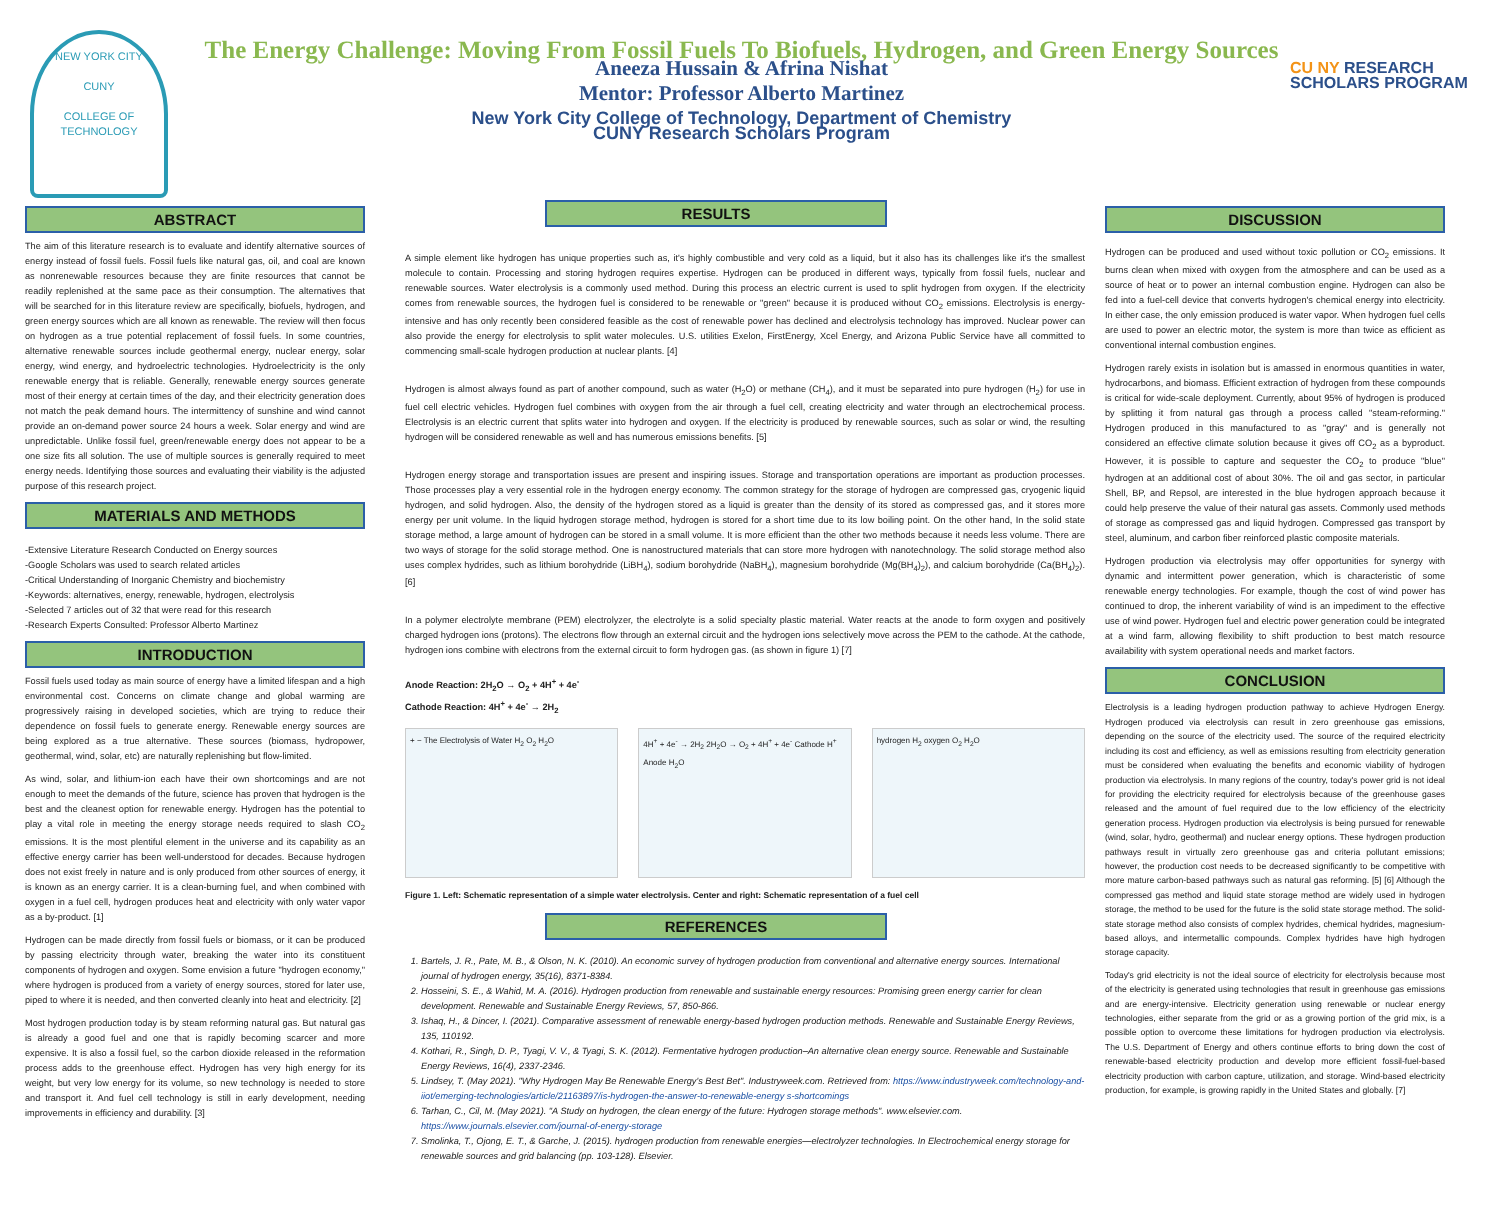NEW YORK CITY
CUNY
COLLEGE OF TECHNOLOGY
The Energy Challenge: Moving From Fossil Fuels To Biofuels, Hydrogen, and Green Energy Sources
Aneeza Hussain & Afrina Nishat
Mentor: Professor Alberto Martinez
New York City College of Technology, Department of Chemistry
CUNY Research Scholars Program
CU NY RESEARCH SCHOLARS PROGRAM
ABSTRACT
The aim of this literature research is to evaluate and identify alternative sources of energy instead of fossil fuels. Fossil fuels like natural gas, oil, and coal are known as nonrenewable resources because they are finite resources that cannot be readily replenished at the same pace as their consumption. The alternatives that will be searched for in this literature review are specifically, biofuels, hydrogen, and green energy sources which are all known as renewable. The review will then focus on hydrogen as a true potential replacement of fossil fuels. In some countries, alternative renewable sources include geothermal energy, nuclear energy, solar energy, wind energy, and hydroelectric technologies. Hydroelectricity is the only renewable energy that is reliable. Generally, renewable energy sources generate most of their energy at certain times of the day, and their electricity generation does not match the peak demand hours. The intermittency of sunshine and wind cannot provide an on-demand power source 24 hours a week. Solar energy and wind are unpredictable. Unlike fossil fuel, green/renewable energy does not appear to be a one size fits all solution. The use of multiple sources is generally required to meet energy needs. Identifying those sources and evaluating their viability is the adjusted purpose of this research project.
MATERIALS AND METHODS
-Extensive Literature Research Conducted on Energy sources
-Google Scholars was used to search related articles
-Critical Understanding of Inorganic Chemistry and biochemistry
-Keywords: alternatives, energy, renewable, hydrogen, electrolysis
-Selected 7 articles out of 32 that were read for this research
-Research Experts Consulted: Professor Alberto Martinez
INTRODUCTION
Fossil fuels used today as main source of energy have a limited lifespan and a high environmental cost. Concerns on climate change and global warming are progressively raising in developed societies, which are trying to reduce their dependence on fossil fuels to generate energy. Renewable energy sources are being explored as a true alternative. These sources (biomass, hydropower, geothermal, wind, solar, etc) are naturally replenishing but flow-limited.
As wind, solar, and lithium-ion each have their own shortcomings and are not enough to meet the demands of the future, science has proven that hydrogen is the best and the cleanest option for renewable energy. Hydrogen has the potential to play a vital role in meeting the energy storage needs required to slash CO<sub>2</sub> emissions. It is the most plentiful element in the universe and its capability as an effective energy carrier has been well-understood for decades. Because hydrogen does not exist freely in nature and is only produced from other sources of energy, it is known as an energy carrier. It is a clean-burning fuel, and when combined with oxygen in a fuel cell, hydrogen produces heat and electricity with only water vapor as a by-product. [1]
Hydrogen can be made directly from fossil fuels or biomass, or it can be produced by passing electricity through water, breaking the water into its constituent components of hydrogen and oxygen. Some envision a future "hydrogen economy," where hydrogen is produced from a variety of energy sources, stored for later use, piped to where it is needed, and then converted cleanly into heat and electricity. [2]
Most hydrogen production today is by steam reforming natural gas. But natural gas is already a good fuel and one that is rapidly becoming scarcer and more expensive. It is also a fossil fuel, so the carbon dioxide released in the reformation process adds to the greenhouse effect. Hydrogen has very high energy for its weight, but very low energy for its volume, so new technology is needed to store and transport it. And fuel cell technology is still in early development, needing improvements in efficiency and durability. [3]
RESULTS
A simple element like hydrogen has unique properties such as, it's highly combustible and very cold as a liquid, but it also has its challenges like it's the smallest molecule to contain. Processing and storing hydrogen requires expertise. Hydrogen can be produced in different ways, typically from fossil fuels, nuclear and renewable sources. Water electrolysis is a commonly used method. During this process an electric current is used to split hydrogen from oxygen. If the electricity comes from renewable sources, the hydrogen fuel is considered to be renewable or "green" because it is produced without CO<sub>2</sub> emissions. Electrolysis is energy-intensive and has only recently been considered feasible as the cost of renewable power has declined and electrolysis technology has improved. Nuclear power can also provide the energy for electrolysis to split water molecules. U.S. utilities Exelon, FirstEnergy, Xcel Energy, and Arizona Public Service have all committed to commencing small-scale hydrogen production at nuclear plants. [4]
Hydrogen is almost always found as part of another compound, such as water (H<sub>2</sub>O) or methane (CH<sub>4</sub>), and it must be separated into pure hydrogen (H<sub>2</sub>) for use in fuel cell electric vehicles. Hydrogen fuel combines with oxygen from the air through a fuel cell, creating electricity and water through an electrochemical process. Electrolysis is an electric current that splits water into hydrogen and oxygen. If the electricity is produced by renewable sources, such as solar or wind, the resulting hydrogen will be considered renewable as well and has numerous emissions benefits. [5]
Hydrogen energy storage and transportation issues are present and inspiring issues. Storage and transportation operations are important as production processes. Those processes play a very essential role in the hydrogen energy economy. The common strategy for the storage of hydrogen are compressed gas, cryogenic liquid hydrogen, and solid hydrogen. Also, the density of the hydrogen stored as a liquid is greater than the density of its stored as compressed gas, and it stores more energy per unit volume. In the liquid hydrogen storage method, hydrogen is stored for a short time due to its low boiling point. On the other hand, In the solid state storage method, a large amount of hydrogen can be stored in a small volume. It is more efficient than the other two methods because it needs less volume. There are two ways of storage for the solid storage method. One is nanostructured materials that can store more hydrogen with nanotechnology. The solid storage method also uses complex hydrides, such as lithium borohydride (LiBH<sub>4</sub>), sodium borohydride (NaBH<sub>4</sub>), magnesium borohydride (Mg(BH<sub>4</sub>)<sub>2</sub>), and calcium borohydride (Ca(BH<sub>4</sub>)<sub>2</sub>). [6]
In a polymer electrolyte membrane (PEM) electrolyzer, the electrolyte is a solid specialty plastic material. Water reacts at the anode to form oxygen and positively charged hydrogen ions (protons). The electrons flow through an external circuit and the hydrogen ions selectively move across the PEM to the cathode. At the cathode, hydrogen ions combine with electrons from the external circuit to form hydrogen gas. (as shown in figure 1) [7]
Anode Reaction: 2H<sub>2</sub>O → O<sub>2</sub> + 4H<sup>+</sup> + 4e<sup>-</sup>
Cathode Reaction: 4H<sup>+</sup> + 4e<sup>-</sup> → 2H<sub>2</sub>
+ − The Electrolysis of Water H<sub>2</sub> O<sub>2</sub> H<sub>2</sub>O
4H<sup>+</sup> + 4e<sup>-</sup> → 2H<sub>2</sub> 2H<sub>2</sub>O → O<sub>2</sub> + 4H<sup>+</sup> + 4e<sup>-</sup> Cathode H<sup>+</sup> Anode H<sub>2</sub>O
hydrogen H<sub>2</sub> oxygen O<sub>2</sub> H<sub>2</sub>O
Figure 1. Left: Schematic representation of a simple water electrolysis. Center and right: Schematic representation of a fuel cell
REFERENCES
1. Bartels, J. R., Pate, M. B., & Olson, N. K. (2010). An economic survey of hydrogen production from conventional and alternative energy sources. International journal of hydrogen energy, 35(16), 8371-8384.
2. Hosseini, S. E., & Wahid, M. A. (2016). Hydrogen production from renewable and sustainable energy resources: Promising green energy carrier for clean development. Renewable and Sustainable Energy Reviews, 57, 850-866.
3. Ishaq, H., & Dincer, I. (2021). Comparative assessment of renewable energy-based hydrogen production methods. Renewable and Sustainable Energy Reviews, 135, 110192.
4. Kothari, R., Singh, D. P., Tyagi, V. V., & Tyagi, S. K. (2012). Fermentative hydrogen production–An alternative clean energy source. Renewable and Sustainable Energy Reviews, 16(4), 2337-2346.
5. Lindsey, T. (May 2021). "Why Hydrogen May Be Renewable Energy's Best Bet". Industryweek.com. Retrieved from: https://www.industryweek.com/technology-and-iiot/emerging-technologies/article/21163897/is-hydrogen-the-answer-to-renewable-energy s-shortcomings
6. Tarhan, C., Cil, M. (May 2021). "A Study on hydrogen, the clean energy of the future: Hydrogen storage methods". www.elsevier.com. https://www.journals.elsevier.com/journal-of-energy-storage
7. Smolinka, T., Ojong, E. T., & Garche, J. (2015). hydrogen production from renewable energies—electrolyzer technologies. In Electrochemical energy storage for renewable sources and grid balancing (pp. 103-128). Elsevier.
DISCUSSION
Hydrogen can be produced and used without toxic pollution or CO<sub>2</sub> emissions. It burns clean when mixed with oxygen from the atmosphere and can be used as a source of heat or to power an internal combustion engine. Hydrogen can also be fed into a fuel-cell device that converts hydrogen's chemical energy into electricity. In either case, the only emission produced is water vapor. When hydrogen fuel cells are used to power an electric motor, the system is more than twice as efficient as conventional internal combustion engines.
Hydrogen rarely exists in isolation but is amassed in enormous quantities in water, hydrocarbons, and biomass. Efficient extraction of hydrogen from these compounds is critical for wide-scale deployment. Currently, about 95% of hydrogen is produced by splitting it from natural gas through a process called "steam-reforming." Hydrogen produced in this manufactured to as "gray" and is generally not considered an effective climate solution because it gives off CO<sub>2</sub> as a byproduct. However, it is possible to capture and sequester the CO<sub>2</sub> to produce "blue" hydrogen at an additional cost of about 30%. The oil and gas sector, in particular Shell, BP, and Repsol, are interested in the blue hydrogen approach because it could help preserve the value of their natural gas assets. Commonly used methods of storage as compressed gas and liquid hydrogen. Compressed gas transport by steel, aluminum, and carbon fiber reinforced plastic composite materials.
Hydrogen production via electrolysis may offer opportunities for synergy with dynamic and intermittent power generation, which is characteristic of some renewable energy technologies. For example, though the cost of wind power has continued to drop, the inherent variability of wind is an impediment to the effective use of wind power. Hydrogen fuel and electric power generation could be integrated at a wind farm, allowing flexibility to shift production to best match resource availability with system operational needs and market factors.
CONCLUSION
Electrolysis is a leading hydrogen production pathway to achieve Hydrogen Energy. Hydrogen produced via electrolysis can result in zero greenhouse gas emissions, depending on the source of the electricity used. The source of the required electricity including its cost and efficiency, as well as emissions resulting from electricity generation must be considered when evaluating the benefits and economic viability of hydrogen production via electrolysis. In many regions of the country, today's power grid is not ideal for providing the electricity required for electrolysis because of the greenhouse gases released and the amount of fuel required due to the low efficiency of the electricity generation process. Hydrogen production via electrolysis is being pursued for renewable (wind, solar, hydro, geothermal) and nuclear energy options. These hydrogen production pathways result in virtually zero greenhouse gas and criteria pollutant emissions; however, the production cost needs to be decreased significantly to be competitive with more mature carbon-based pathways such as natural gas reforming. [5] [6] Although the compressed gas method and liquid state storage method are widely used in hydrogen storage, the method to be used for the future is the solid state storage method. The solid-state storage method also consists of complex hydrides, chemical hydrides, magnesium-based alloys, and intermetallic compounds. Complex hydrides have high hydrogen storage capacity.
Today's grid electricity is not the ideal source of electricity for electrolysis because most of the electricity is generated using technologies that result in greenhouse gas emissions and are energy-intensive. Electricity generation using renewable or nuclear energy technologies, either separate from the grid or as a growing portion of the grid mix, is a possible option to overcome these limitations for hydrogen production via electrolysis. The U.S. Department of Energy and others continue efforts to bring down the cost of renewable-based electricity production and develop more efficient fossil-fuel-based electricity production with carbon capture, utilization, and storage. Wind-based electricity production, for example, is growing rapidly in the United States and globally. [7]